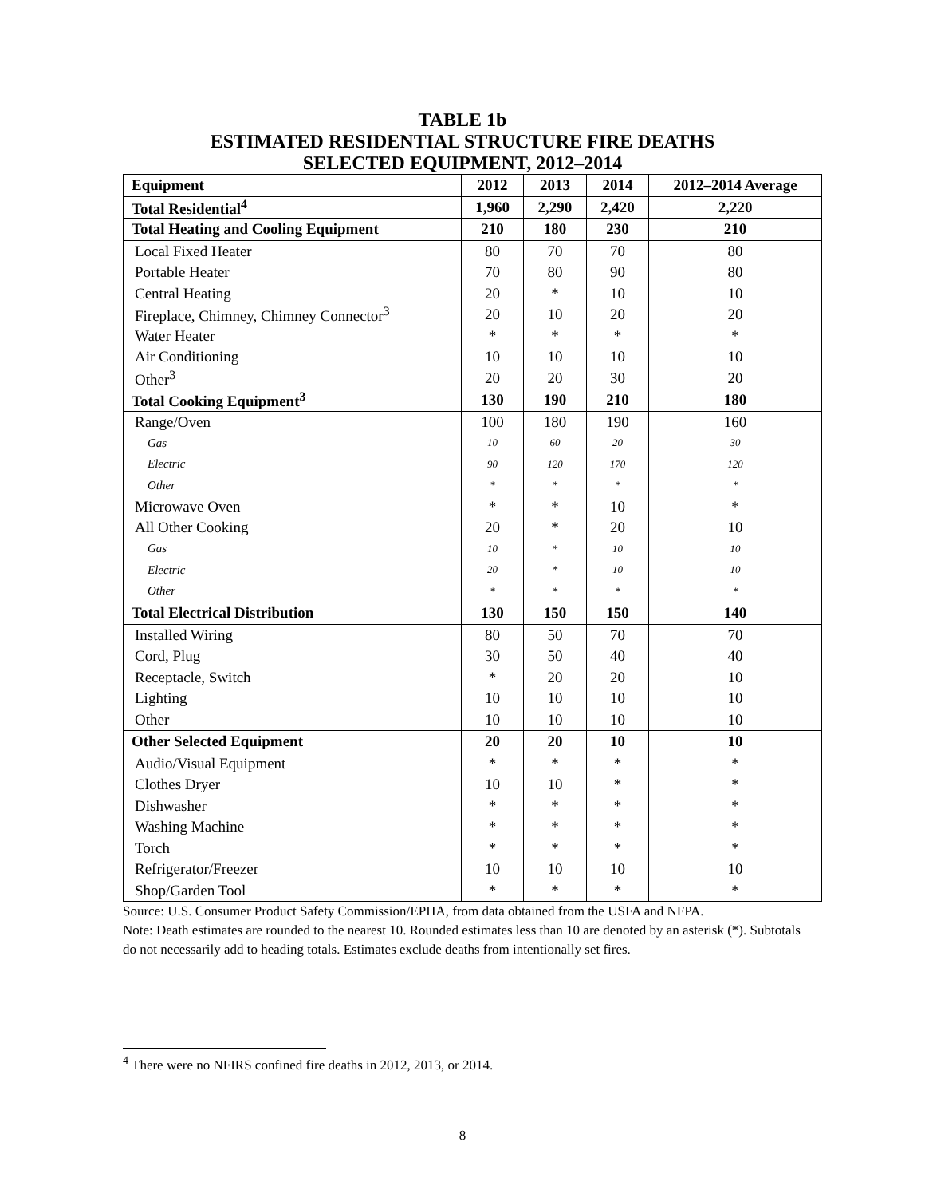TABLE 1b
ESTIMATED RESIDENTIAL STRUCTURE FIRE DEATHS
SELECTED EQUIPMENT, 2012–2014
| Equipment | 2012 | 2013 | 2014 | 2012–2014 Average |
| --- | --- | --- | --- | --- |
| Total Residential<sup>4</sup> | 1,960 | 2,290 | 2,420 | 2,220 |
| Total Heating and Cooling Equipment | 210 | 180 | 230 | 210 |
| Local Fixed Heater | 80 | 70 | 70 | 80 |
| Portable Heater | 70 | 80 | 90 | 80 |
| Central Heating | 20 | * | 10 | 10 |
| Fireplace, Chimney, Chimney Connector<sup>3</sup> | 20 | 10 | 20 | 20 |
| Water Heater | * | * | * | * |
| Air Conditioning | 10 | 10 | 10 | 10 |
| Other<sup>3</sup> | 20 | 20 | 30 | 20 |
| Total Cooking Equipment<sup>3</sup> | 130 | 190 | 210 | 180 |
| Range/Oven | 100 | 180 | 190 | 160 |
| Gas | 10 | 60 | 20 | 30 |
| Electric | 90 | 120 | 170 | 120 |
| Other | * | * | * | * |
| Microwave Oven | * | * | 10 | * |
| All Other Cooking | 20 | * | 20 | 10 |
| Gas | 10 | * | 10 | 10 |
| Electric | 20 | * | 10 | 10 |
| Other | * | * | * | * |
| Total Electrical Distribution | 130 | 150 | 150 | 140 |
| Installed Wiring | 80 | 50 | 70 | 70 |
| Cord, Plug | 30 | 50 | 40 | 40 |
| Receptacle, Switch | * | 20 | 20 | 10 |
| Lighting | 10 | 10 | 10 | 10 |
| Other | 10 | 10 | 10 | 10 |
| Other Selected Equipment | 20 | 20 | 10 | 10 |
| Audio/Visual Equipment | * | * | * | * |
| Clothes Dryer | 10 | 10 | * | * |
| Dishwasher | * | * | * | * |
| Washing Machine | * | * | * | * |
| Torch | * | * | * | * |
| Refrigerator/Freezer | 10 | 10 | 10 | 10 |
| Shop/Garden Tool | * | * | * | * |
Source: U.S. Consumer Product Safety Commission/EPHA, from data obtained from the USFA and NFPA.
Note: Death estimates are rounded to the nearest 10. Rounded estimates less than 10 are denoted by an asterisk (*). Subtotals do not necessarily add to heading totals. Estimates exclude deaths from intentionally set fires.
<sup>4</sup> There were no NFIRS confined fire deaths in 2012, 2013, or 2014.
8